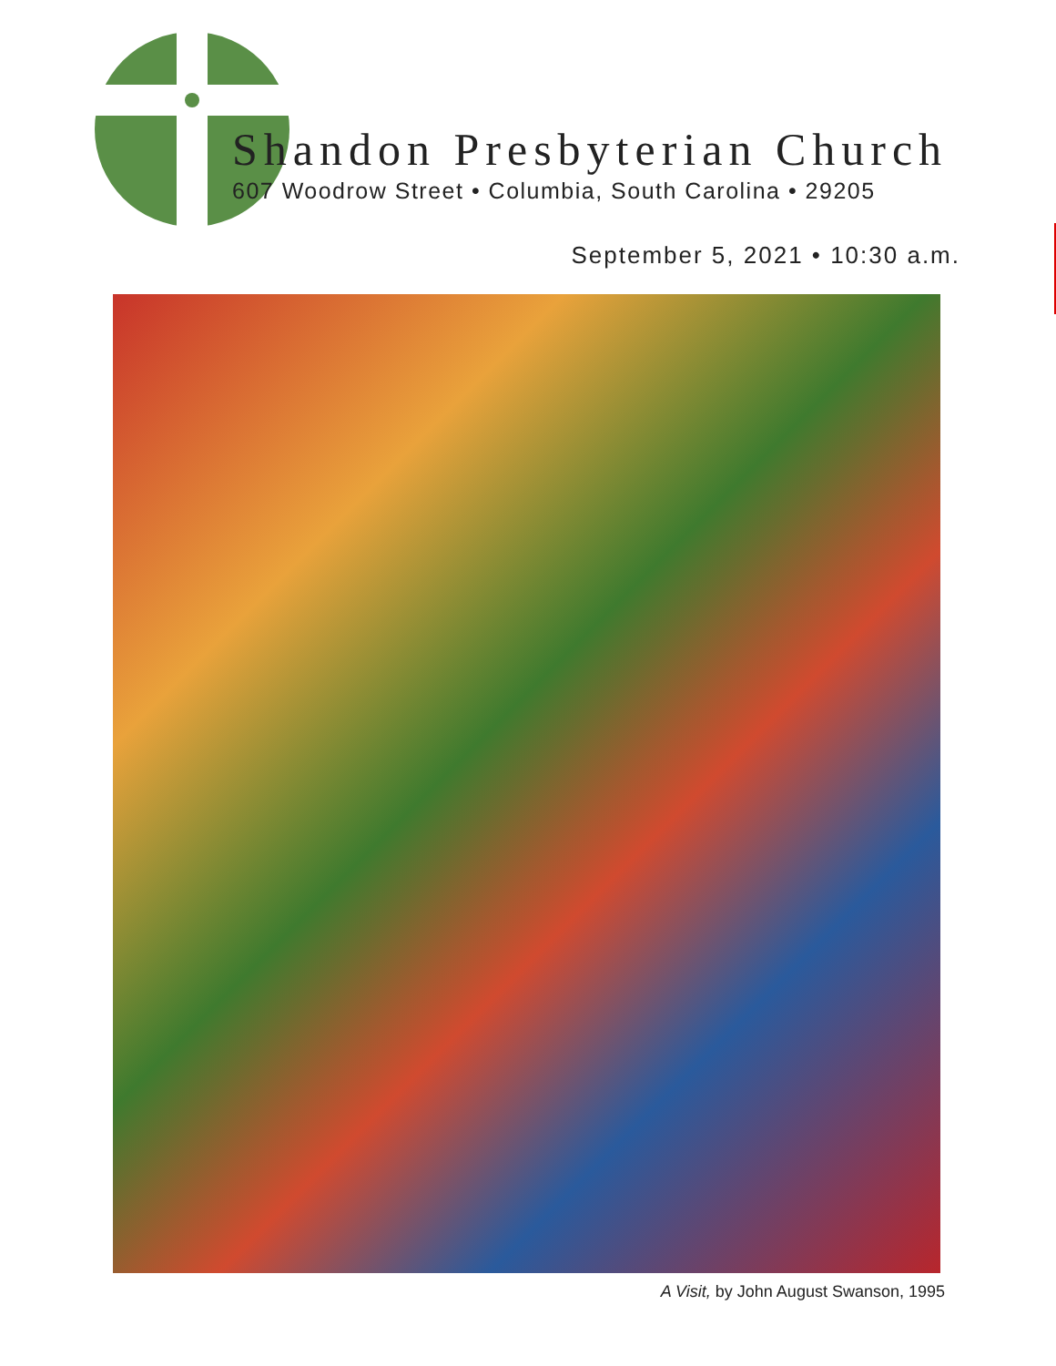Shandon Presbyterian Church
607 Woodrow Street • Columbia, South Carolina • 29205
September 5, 2021 • 10:30 a.m.
A Visit, by John August Swanson, 1995